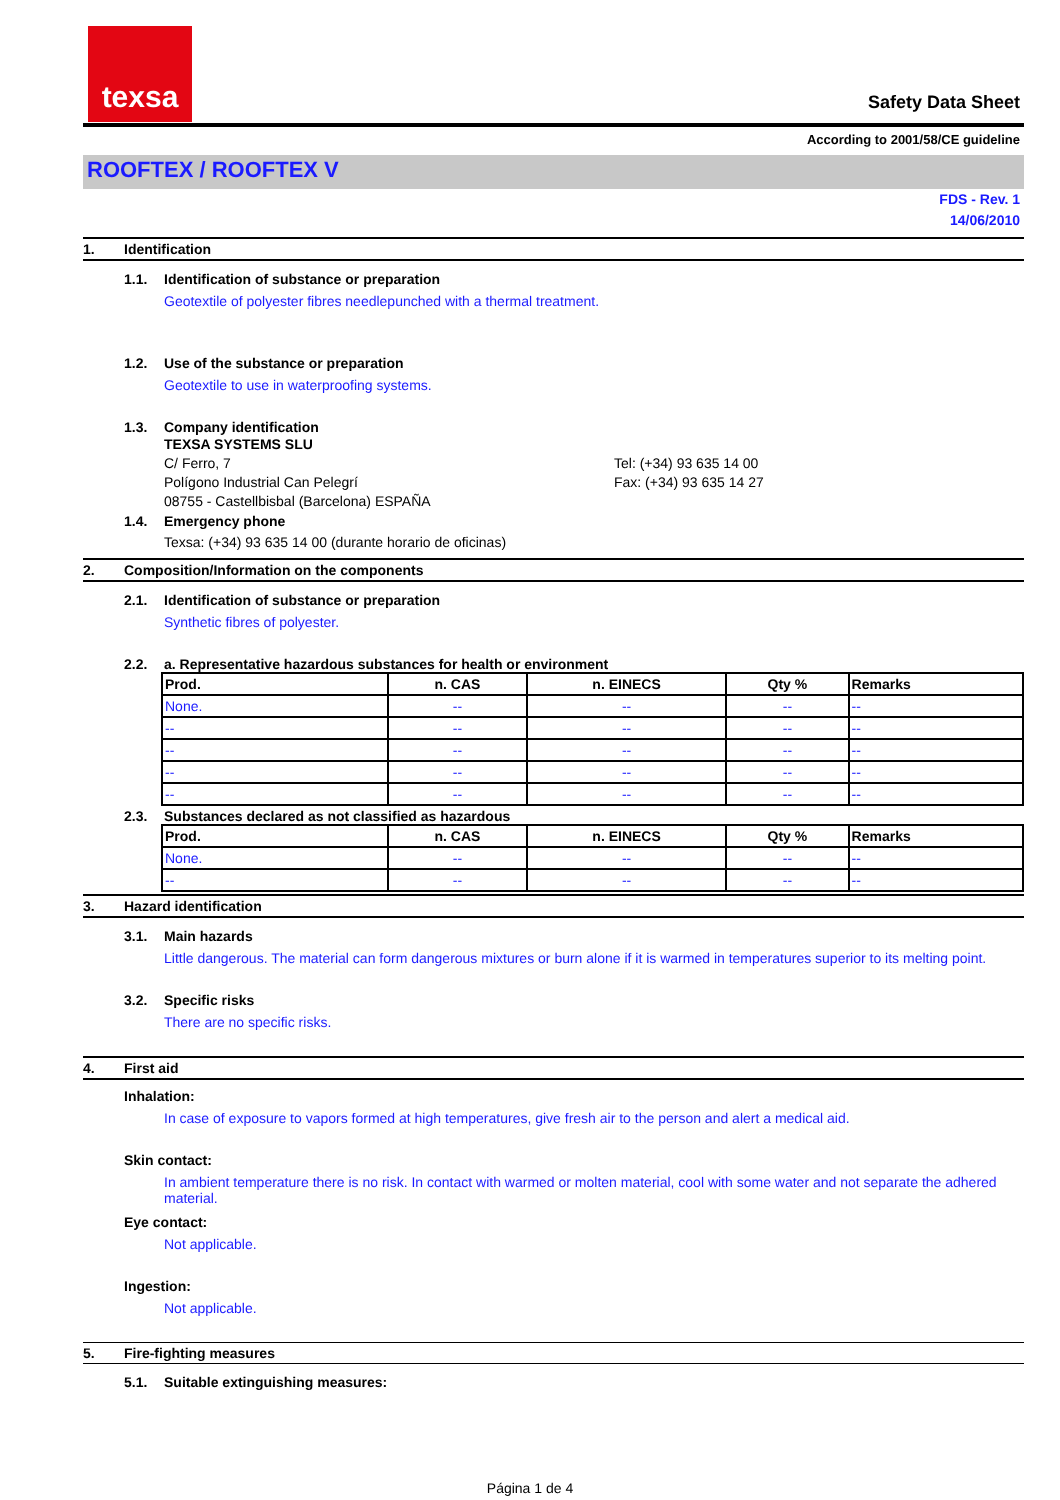texsa
Safety Data Sheet
According to 2001/58/CE guideline
ROOFTEX / ROOFTEX V
FDS - Rev. 1
14/06/2010
1. Identification
1.1. Identification of substance or preparation
Geotextile of polyester fibres needlepunched with a thermal treatment.
1.2. Use of the substance or preparation
Geotextile to use in waterproofing systems.
1.3. Company identification
TEXSA SYSTEMS SLU
C/ Ferro, 7
Polígono Industrial Can Pelegrí
08755 - Castellbisbal (Barcelona) ESPAÑA
Tel: (+34) 93 635 14 00
Fax: (+34) 93 635 14 27
1.4. Emergency phone
Texsa: (+34) 93 635 14 00 (durante horario de oficinas)
2. Composition/Information on the components
2.1. Identification of substance or preparation
Synthetic fibres of polyester.
2.2. a. Representative hazardous substances for health or environment
| Prod. | n. CAS | n. EINECS | Qty % | Remarks |
| --- | --- | --- | --- | --- |
| None. | -- | -- | -- | -- |
| -- | -- | -- | -- | -- |
| -- | -- | -- | -- | -- |
| -- | -- | -- | -- | -- |
| -- | -- | -- | -- | -- |
2.3. Substances declared as not classified as hazardous
| Prod. | n. CAS | n. EINECS | Qty % | Remarks |
| --- | --- | --- | --- | --- |
| None. | -- | -- | -- | -- |
| -- | -- | -- | -- | -- |
3. Hazard identification
3.1. Main hazards
Little dangerous. The material can form dangerous mixtures or burn alone if it is warmed in temperatures superior to its melting point.
3.2. Specific risks
There are no specific risks.
4. First aid
Inhalation:
In case of exposure to vapors formed at high temperatures, give fresh air to the person and alert a medical aid.
Skin contact:
In ambient temperature there is no risk. In contact with warmed or molten material, cool with some water and not separate the adhered material.
Eye contact:
Not applicable.
Ingestion:
Not applicable.
5. Fire-fighting measures
5.1. Suitable extinguishing measures:
Página 1 de 4